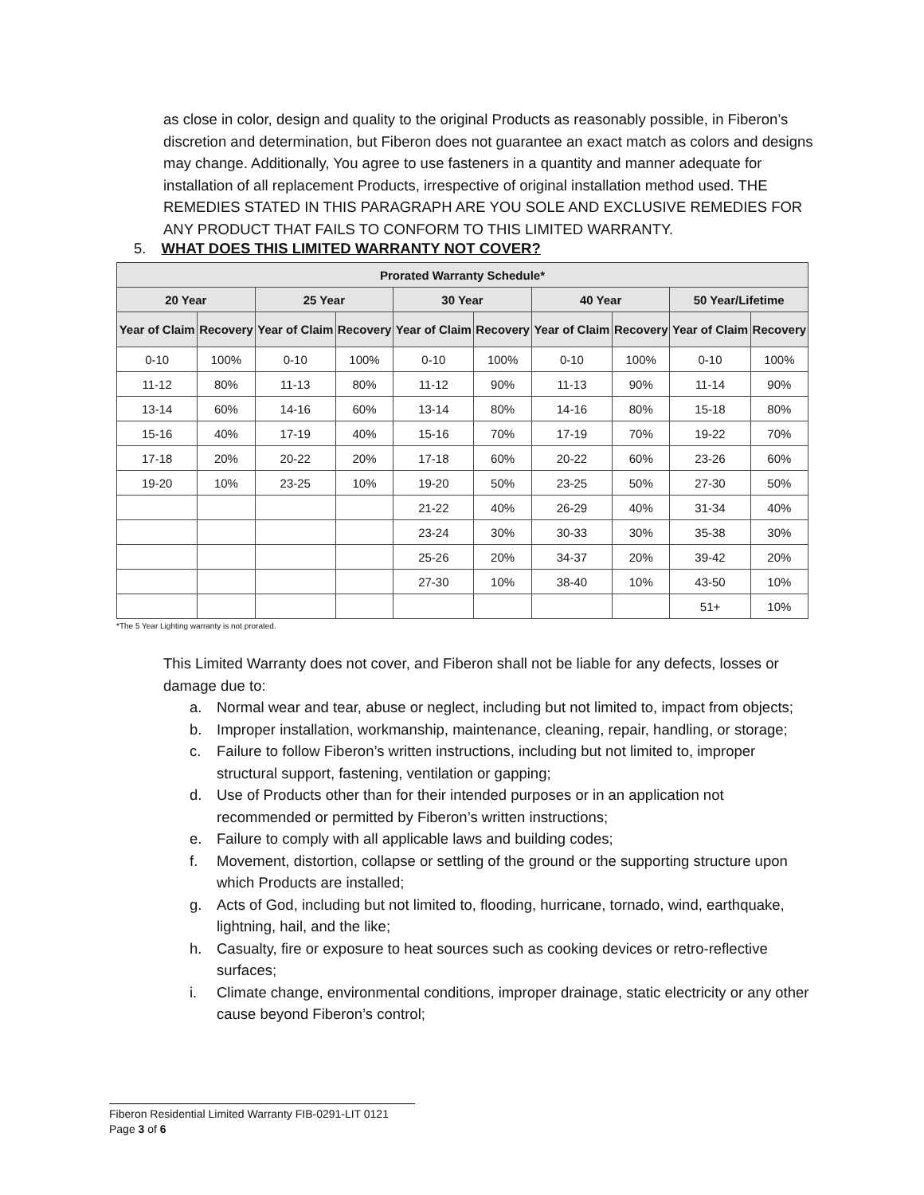as close in color, design and quality to the original Products as reasonably possible, in Fiberon’s discretion and determination, but Fiberon does not guarantee an exact match as colors and designs may change. Additionally, You agree to use fasteners in a quantity and manner adequate for installation of all replacement Products, irrespective of original installation method used. THE REMEDIES STATED IN THIS PARAGRAPH ARE YOU SOLE AND EXCLUSIVE REMEDIES FOR ANY PRODUCT THAT FAILS TO CONFORM TO THIS LIMITED WARRANTY.
5. WHAT DOES THIS LIMITED WARRANTY NOT COVER?
| Prorated Warranty Schedule* | | | | | | | | | |
| --- | --- | --- | --- | --- | --- | --- | --- | --- | --- |
| 20 Year | | 25 Year | | 30 Year | | 40 Year | | 50 Year/Lifetime | |
| Year of Claim | Recovery | Year of Claim | Recovery | Year of Claim | Recovery | Year of Claim | Recovery | Year of Claim | Recovery |
| 0-10 | 100% | 0-10 | 100% | 0-10 | 100% | 0-10 | 100% | 0-10 | 100% |
| 11-12 | 80% | 11-13 | 80% | 11-12 | 90% | 11-13 | 90% | 11-14 | 90% |
| 13-14 | 60% | 14-16 | 60% | 13-14 | 80% | 14-16 | 80% | 15-18 | 80% |
| 15-16 | 40% | 17-19 | 40% | 15-16 | 70% | 17-19 | 70% | 19-22 | 70% |
| 17-18 | 20% | 20-22 | 20% | 17-18 | 60% | 20-22 | 60% | 23-26 | 60% |
| 19-20 | 10% | 23-25 | 10% | 19-20 | 50% | 23-25 | 50% | 27-30 | 50% |
| | | | | 21-22 | 40% | 26-29 | 40% | 31-34 | 40% |
| | | | | 23-24 | 30% | 30-33 | 30% | 35-38 | 30% |
| | | | | 25-26 | 20% | 34-37 | 20% | 39-42 | 20% |
| | | | | 27-30 | 10% | 38-40 | 10% | 43-50 | 10% |
| | | | | | | | | 51+ | 10% |
*The 5 Year Lighting warranty is not prorated.
This Limited Warranty does not cover, and Fiberon shall not be liable for any defects, losses or damage due to:
a. Normal wear and tear, abuse or neglect, including but not limited to, impact from objects;
b. Improper installation, workmanship, maintenance, cleaning, repair, handling, or storage;
c. Failure to follow Fiberon’s written instructions, including but not limited to, improper structural support, fastening, ventilation or gapping;
d. Use of Products other than for their intended purposes or in an application not recommended or permitted by Fiberon’s written instructions;
e. Failure to comply with all applicable laws and building codes;
f. Movement, distortion, collapse or settling of the ground or the supporting structure upon which Products are installed;
g. Acts of God, including but not limited to, flooding, hurricane, tornado, wind, earthquake, lightning, hail, and the like;
h. Casualty, fire or exposure to heat sources such as cooking devices or retro-reflective surfaces;
i. Climate change, environmental conditions, improper drainage, static electricity or any other cause beyond Fiberon’s control;
Fiberon Residential Limited Warranty FIB-0291-LIT 0121
Page 3 of 6